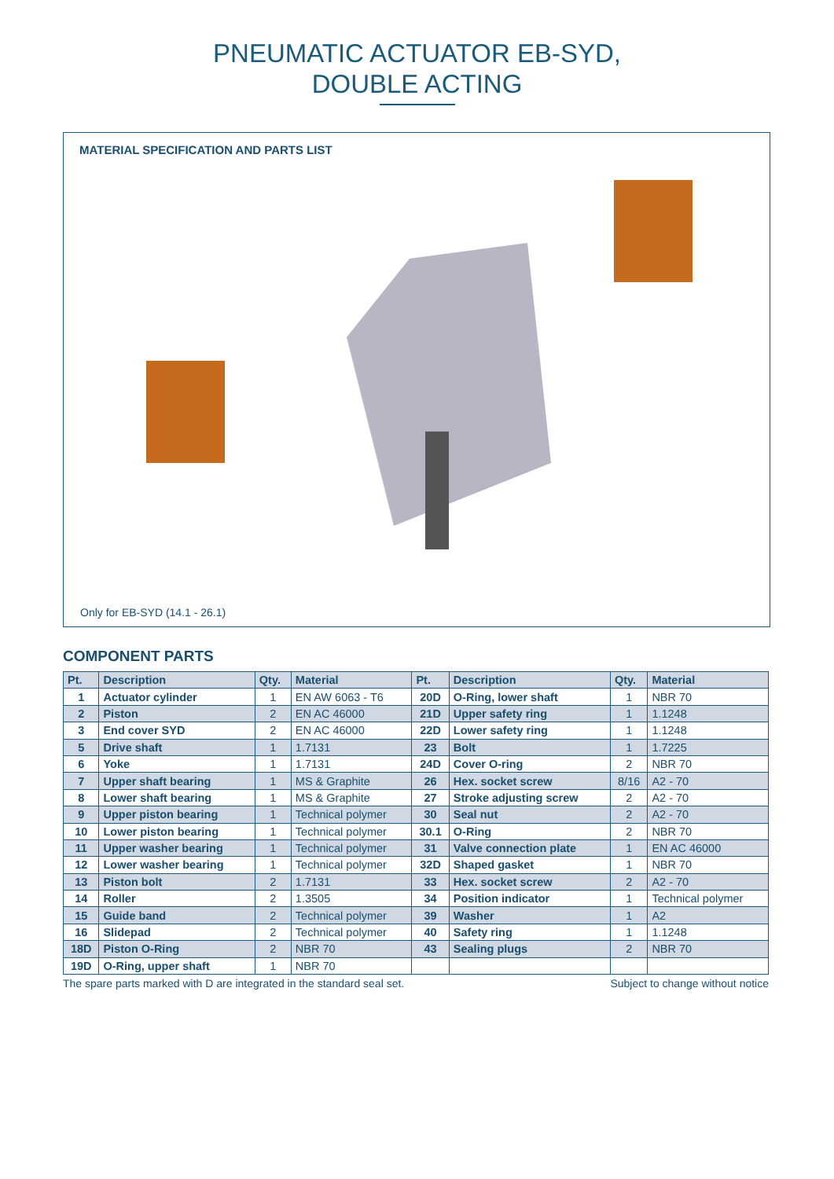PNEUMATIC ACTUATOR EB-SYD,
DOUBLE ACTING
MATERIAL SPECIFICATION AND PARTS LIST
Only for EB-SYD (14.1 - 26.1)
COMPONENT PARTS
| Pt. | Description | Qty. | Material | Pt. | Description | Qty. | Material |
| --- | --- | --- | --- | --- | --- | --- | --- |
| 1 | Actuator cylinder | 1 | EN AW 6063 - T6 | 20D | O-Ring, lower shaft | 1 | NBR 70 |
| 2 | Piston | 2 | EN AC 46000 | 21D | Upper safety ring | 1 | 1.1248 |
| 3 | End cover SYD | 2 | EN AC 46000 | 22D | Lower safety ring | 1 | 1.1248 |
| 5 | Drive shaft | 1 | 1.7131 | 23 | Bolt | 1 | 1.7225 |
| 6 | Yoke | 1 | 1.7131 | 24D | Cover O-ring | 2 | NBR 70 |
| 7 | Upper shaft bearing | 1 | MS & Graphite | 26 | Hex. socket screw | 8/16 | A2 - 70 |
| 8 | Lower shaft bearing | 1 | MS & Graphite | 27 | Stroke adjusting screw | 2 | A2 - 70 |
| 9 | Upper piston bearing | 1 | Technical polymer | 30 | Seal nut | 2 | A2 - 70 |
| 10 | Lower piston bearing | 1 | Technical polymer | 30.1 | O-Ring | 2 | NBR 70 |
| 11 | Upper washer bearing | 1 | Technical polymer | 31 | Valve connection plate | 1 | EN AC 46000 |
| 12 | Lower washer bearing | 1 | Technical polymer | 32D | Shaped gasket | 1 | NBR 70 |
| 13 | Piston bolt | 2 | 1.7131 | 33 | Hex. socket screw | 2 | A2 - 70 |
| 14 | Roller | 2 | 1.3505 | 34 | Position indicator | 1 | Technical polymer |
| 15 | Guide band | 2 | Technical polymer | 39 | Washer | 1 | A2 |
| 16 | Slidepad | 2 | Technical polymer | 40 | Safety ring | 1 | 1.1248 |
| 18D | Piston O-Ring | 2 | NBR 70 | 43 | Sealing plugs | 2 | NBR 70 |
| 19D | O-Ring, upper shaft | 1 | NBR 70 | | | | |
The spare parts marked with D are integrated in the standard seal set. Subject to change without notice